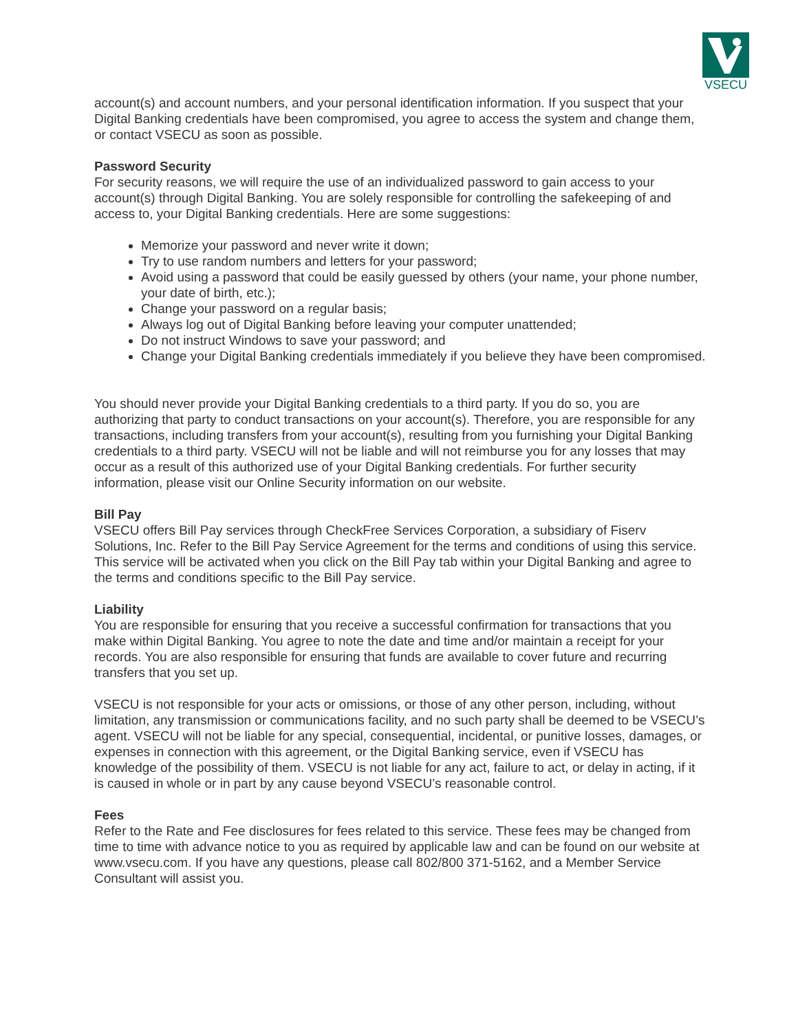VSECU
account(s) and account numbers, and your personal identification information. If you suspect that your Digital Banking credentials have been compromised, you agree to access the system and change them, or contact VSECU as soon as possible.
Password Security
For security reasons, we will require the use of an individualized password to gain access to your account(s) through Digital Banking. You are solely responsible for controlling the safekeeping of and access to, your Digital Banking credentials. Here are some suggestions:
Memorize your password and never write it down;
Try to use random numbers and letters for your password;
Avoid using a password that could be easily guessed by others (your name, your phone number, your date of birth, etc.);
Change your password on a regular basis;
Always log out of Digital Banking before leaving your computer unattended;
Do not instruct Windows to save your password; and
Change your Digital Banking credentials immediately if you believe they have been compromised.
You should never provide your Digital Banking credentials to a third party. If you do so, you are authorizing that party to conduct transactions on your account(s). Therefore, you are responsible for any transactions, including transfers from your account(s), resulting from you furnishing your Digital Banking credentials to a third party. VSECU will not be liable and will not reimburse you for any losses that may occur as a result of this authorized use of your Digital Banking credentials. For further security information, please visit our Online Security information on our website.
Bill Pay
VSECU offers Bill Pay services through CheckFree Services Corporation, a subsidiary of Fiserv Solutions, Inc. Refer to the Bill Pay Service Agreement for the terms and conditions of using this service. This service will be activated when you click on the Bill Pay tab within your Digital Banking and agree to the terms and conditions specific to the Bill Pay service.
Liability
You are responsible for ensuring that you receive a successful confirmation for transactions that you make within Digital Banking. You agree to note the date and time and/or maintain a receipt for your records. You are also responsible for ensuring that funds are available to cover future and recurring transfers that you set up.
VSECU is not responsible for your acts or omissions, or those of any other person, including, without limitation, any transmission or communications facility, and no such party shall be deemed to be VSECU’s agent. VSECU will not be liable for any special, consequential, incidental, or punitive losses, damages, or expenses in connection with this agreement, or the Digital Banking service, even if VSECU has knowledge of the possibility of them. VSECU is not liable for any act, failure to act, or delay in acting, if it is caused in whole or in part by any cause beyond VSECU’s reasonable control.
Fees
Refer to the Rate and Fee disclosures for fees related to this service. These fees may be changed from time to time with advance notice to you as required by applicable law and can be found on our website at www.vsecu.com. If you have any questions, please call 802/800 371-5162, and a Member Service Consultant will assist you.